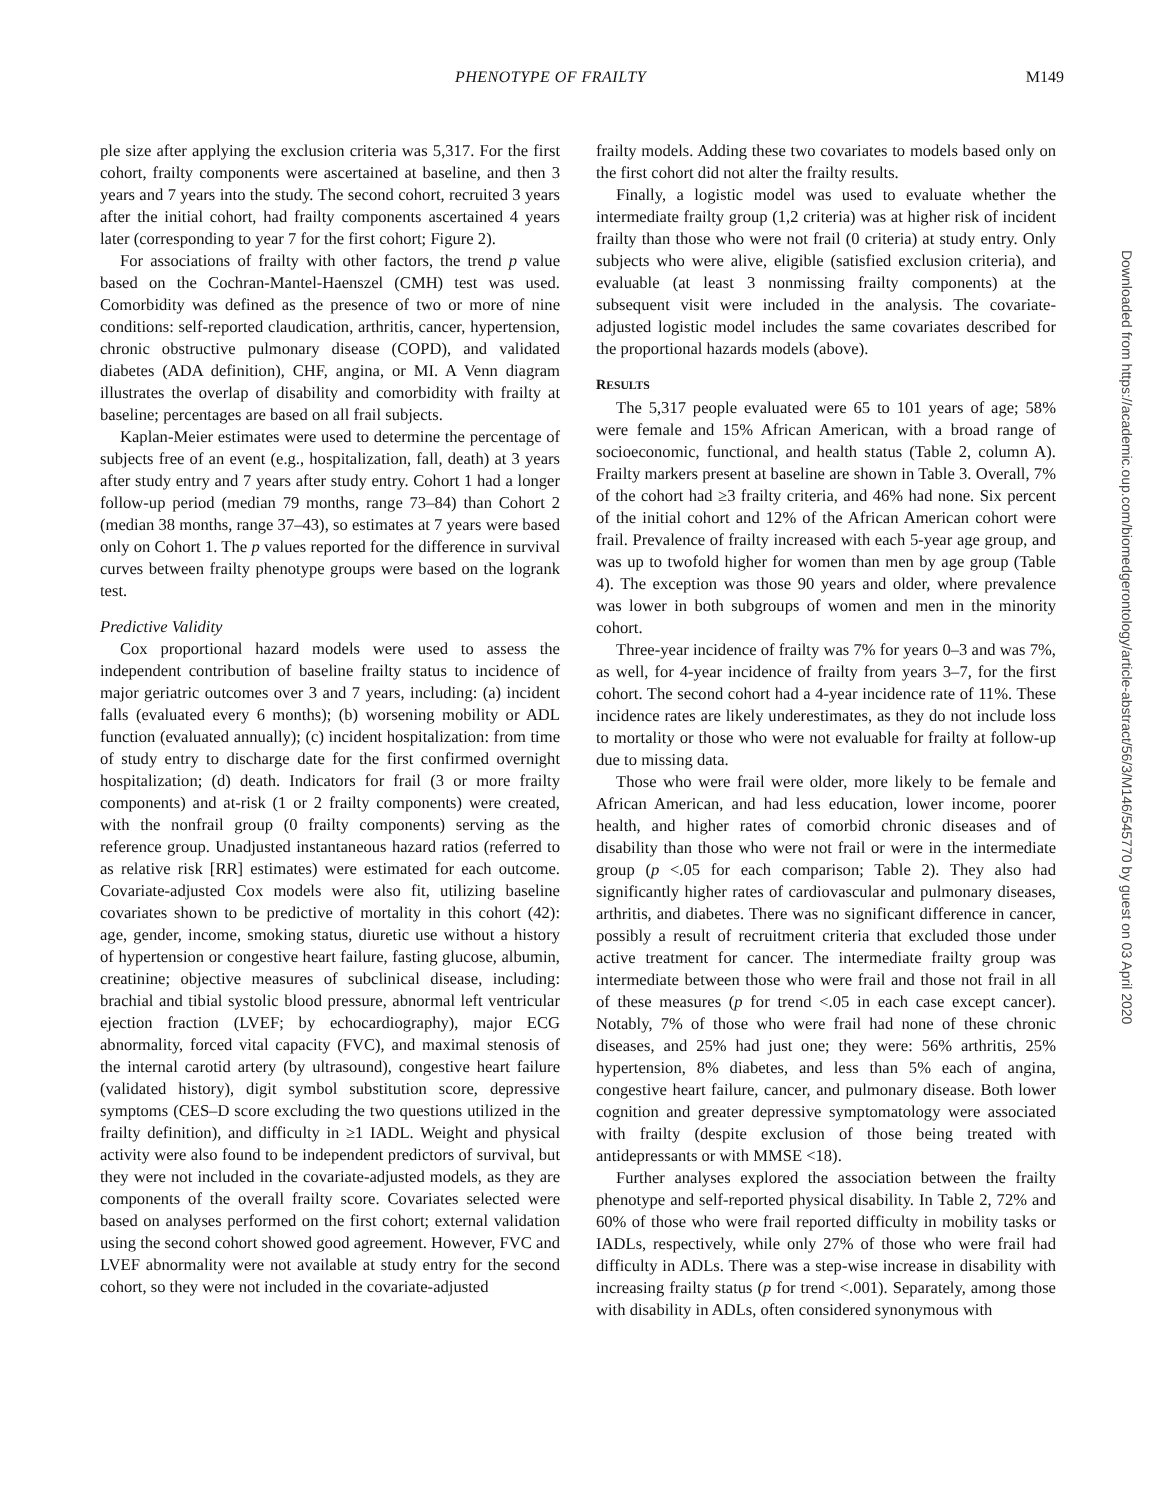PHENOTYPE OF FRAILTY M149
ple size after applying the exclusion criteria was 5,317. For the first cohort, frailty components were ascertained at baseline, and then 3 years and 7 years into the study. The second cohort, recruited 3 years after the initial cohort, had frailty components ascertained 4 years later (corresponding to year 7 for the first cohort; Figure 2).
For associations of frailty with other factors, the trend p value based on the Cochran-Mantel-Haenszel (CMH) test was used. Comorbidity was defined as the presence of two or more of nine conditions: self-reported claudication, arthritis, cancer, hypertension, chronic obstructive pulmonary disease (COPD), and validated diabetes (ADA definition), CHF, angina, or MI. A Venn diagram illustrates the overlap of disability and comorbidity with frailty at baseline; percentages are based on all frail subjects.
Kaplan-Meier estimates were used to determine the percentage of subjects free of an event (e.g., hospitalization, fall, death) at 3 years after study entry and 7 years after study entry. Cohort 1 had a longer follow-up period (median 79 months, range 73–84) than Cohort 2 (median 38 months, range 37–43), so estimates at 7 years were based only on Cohort 1. The p values reported for the difference in survival curves between frailty phenotype groups were based on the logrank test.
Predictive Validity
Cox proportional hazard models were used to assess the independent contribution of baseline frailty status to incidence of major geriatric outcomes over 3 and 7 years, including: (a) incident falls (evaluated every 6 months); (b) worsening mobility or ADL function (evaluated annually); (c) incident hospitalization: from time of study entry to discharge date for the first confirmed overnight hospitalization; (d) death. Indicators for frail (3 or more frailty components) and at-risk (1 or 2 frailty components) were created, with the nonfrail group (0 frailty components) serving as the reference group. Unadjusted instantaneous hazard ratios (referred to as relative risk [RR] estimates) were estimated for each outcome. Covariate-adjusted Cox models were also fit, utilizing baseline covariates shown to be predictive of mortality in this cohort (42): age, gender, income, smoking status, diuretic use without a history of hypertension or congestive heart failure, fasting glucose, albumin, creatinine; objective measures of subclinical disease, including: brachial and tibial systolic blood pressure, abnormal left ventricular ejection fraction (LVEF; by echocardiography), major ECG abnormality, forced vital capacity (FVC), and maximal stenosis of the internal carotid artery (by ultrasound), congestive heart failure (validated history), digit symbol substitution score, depressive symptoms (CES–D score excluding the two questions utilized in the frailty definition), and difficulty in ≥1 IADL. Weight and physical activity were also found to be independent predictors of survival, but they were not included in the covariate-adjusted models, as they are components of the overall frailty score. Covariates selected were based on analyses performed on the first cohort; external validation using the second cohort showed good agreement. However, FVC and LVEF abnormality were not available at study entry for the second cohort, so they were not included in the covariate-adjusted
frailty models. Adding these two covariates to models based only on the first cohort did not alter the frailty results.
Finally, a logistic model was used to evaluate whether the intermediate frailty group (1,2 criteria) was at higher risk of incident frailty than those who were not frail (0 criteria) at study entry. Only subjects who were alive, eligible (satisfied exclusion criteria), and evaluable (at least 3 nonmissing frailty components) at the subsequent visit were included in the analysis. The covariate-adjusted logistic model includes the same covariates described for the proportional hazards models (above).
RESULTS
The 5,317 people evaluated were 65 to 101 years of age; 58% were female and 15% African American, with a broad range of socioeconomic, functional, and health status (Table 2, column A). Frailty markers present at baseline are shown in Table 3. Overall, 7% of the cohort had ≥3 frailty criteria, and 46% had none. Six percent of the initial cohort and 12% of the African American cohort were frail. Prevalence of frailty increased with each 5-year age group, and was up to twofold higher for women than men by age group (Table 4). The exception was those 90 years and older, where prevalence was lower in both subgroups of women and men in the minority cohort.
Three-year incidence of frailty was 7% for years 0–3 and was 7%, as well, for 4-year incidence of frailty from years 3–7, for the first cohort. The second cohort had a 4-year incidence rate of 11%. These incidence rates are likely underestimates, as they do not include loss to mortality or those who were not evaluable for frailty at follow-up due to missing data.
Those who were frail were older, more likely to be female and African American, and had less education, lower income, poorer health, and higher rates of comorbid chronic diseases and of disability than those who were not frail or were in the intermediate group (p <.05 for each comparison; Table 2). They also had significantly higher rates of cardiovascular and pulmonary diseases, arthritis, and diabetes. There was no significant difference in cancer, possibly a result of recruitment criteria that excluded those under active treatment for cancer. The intermediate frailty group was intermediate between those who were frail and those not frail in all of these measures (p for trend <.05 in each case except cancer). Notably, 7% of those who were frail had none of these chronic diseases, and 25% had just one; they were: 56% arthritis, 25% hypertension, 8% diabetes, and less than 5% each of angina, congestive heart failure, cancer, and pulmonary disease. Both lower cognition and greater depressive symptomatology were associated with frailty (despite exclusion of those being treated with antidepressants or with MMSE <18).
Further analyses explored the association between the frailty phenotype and self-reported physical disability. In Table 2, 72% and 60% of those who were frail reported difficulty in mobility tasks or IADLs, respectively, while only 27% of those who were frail had difficulty in ADLs. There was a step-wise increase in disability with increasing frailty status (p for trend <.001). Separately, among those with disability in ADLs, often considered synonymous with
Downloaded from https://academic.oup.com/biomedgerontology/article-abstract/56/3/M146/545770 by guest on 03 April 2020